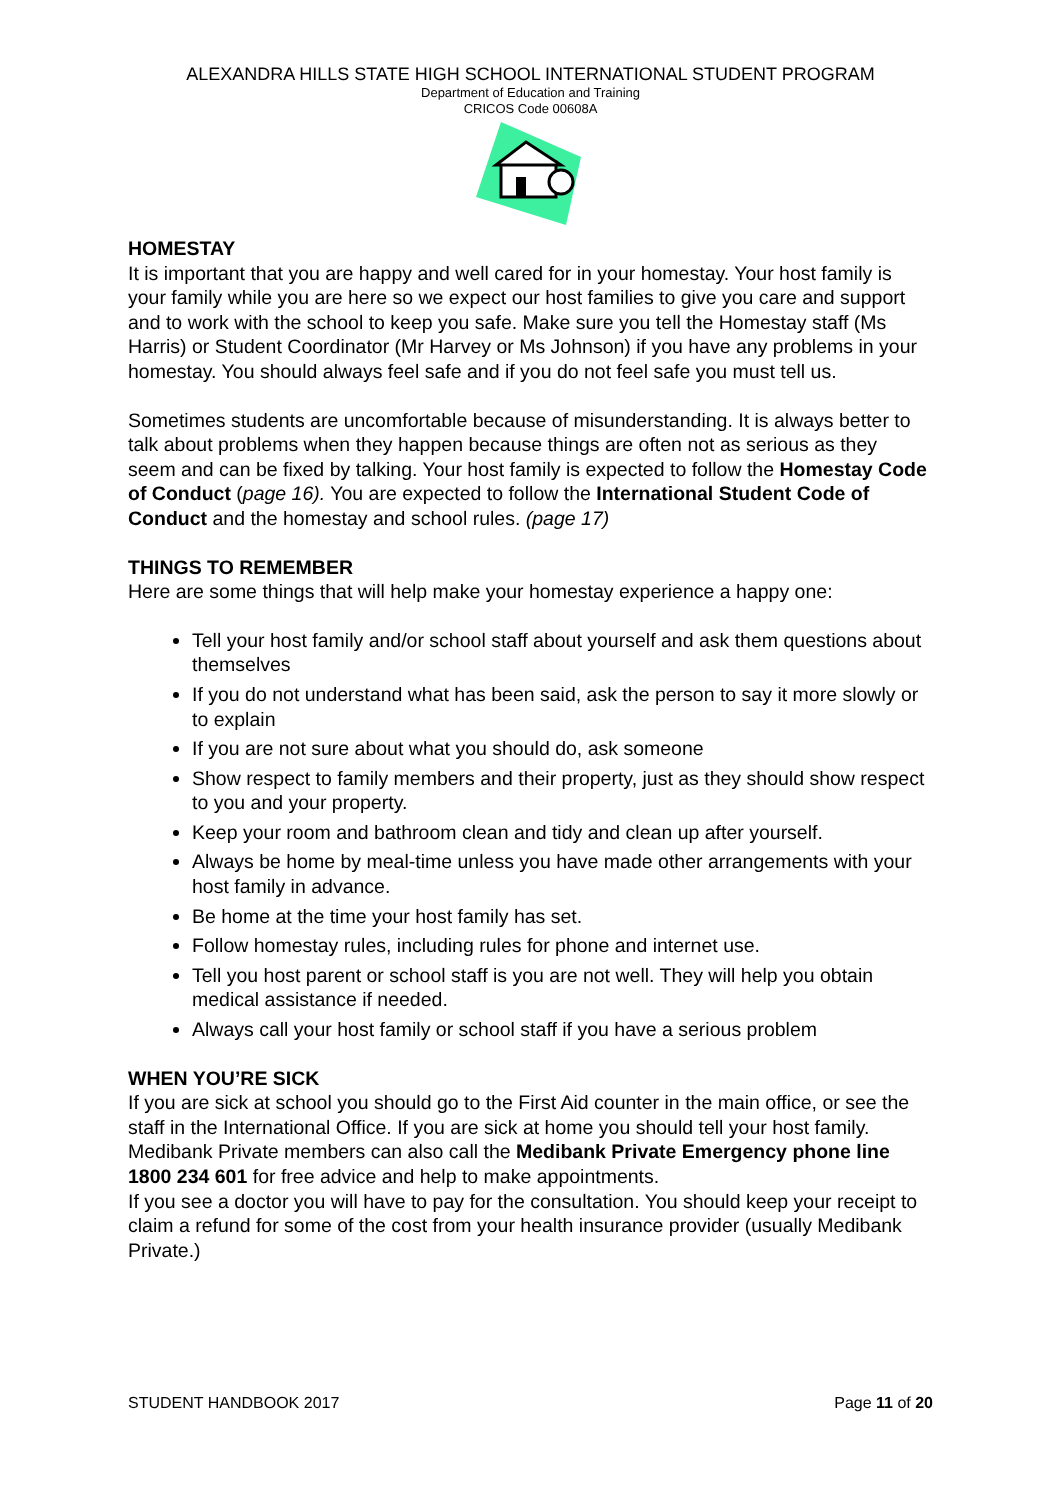ALEXANDRA HILLS STATE HIGH SCHOOL INTERNATIONAL STUDENT PROGRAM
Department of Education and Training
CRICOS Code 00608A
HOMESTAY
It is important that you are happy and well cared for in your homestay. Your host family is your family while you are here so we expect our host families to give you care and support and to work with the school to keep you safe. Make sure you tell the Homestay staff (Ms Harris) or Student Coordinator (Mr Harvey or Ms Johnson) if you have any problems in your homestay. You should always feel safe and if you do not feel safe you must tell us.
Sometimes students are uncomfortable because of misunderstanding. It is always better to talk about problems when they happen because things are often not as serious as they seem and can be fixed by talking. Your host family is expected to follow the Homestay Code of Conduct (page 16). You are expected to follow the International Student Code of Conduct and the homestay and school rules. (page 17)
THINGS TO REMEMBER
Here are some things that will help make your homestay experience a happy one:
Tell your host family and/or school staff about yourself and ask them questions about themselves
If you do not understand what has been said, ask the person to say it more slowly or to explain
If you are not sure about what you should do, ask someone
Show respect to family members and their property, just as they should show respect to you and your property.
Keep your room and bathroom clean and tidy and clean up after yourself.
Always be home by meal-time unless you have made other arrangements with your host family in advance.
Be home at the time your host family has set.
Follow homestay rules, including rules for phone and internet use.
Tell you host parent or school staff is you are not well. They will help you obtain medical assistance if needed.
Always call your host family or school staff if you have a serious problem
WHEN YOU’RE SICK
If you are sick at school you should go to the First Aid counter in the main office, or see the staff in the International Office. If you are sick at home you should tell your host family. Medibank Private members can also call the Medibank Private Emergency phone line 1800 234 601 for free advice and help to make appointments.
If you see a doctor you will have to pay for the consultation. You should keep your receipt to claim a refund for some of the cost from your health insurance provider (usually Medibank Private.)
STUDENT HANDBOOK 2017 Page 11 of 20